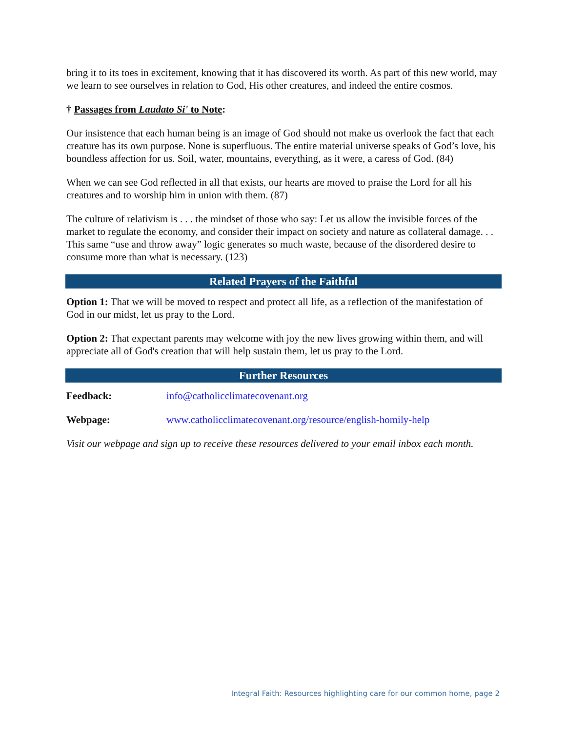bring it to its toes in excitement, knowing that it has discovered its worth. As part of this new world, may we learn to see ourselves in relation to God, His other creatures, and indeed the entire cosmos.
† Passages from Laudato Si' to Note:
Our insistence that each human being is an image of God should not make us overlook the fact that each creature has its own purpose. None is superfluous. The entire material universe speaks of God’s love, his boundless affection for us. Soil, water, mountains, everything, as it were, a caress of God. (84)
When we can see God reflected in all that exists, our hearts are moved to praise the Lord for all his creatures and to worship him in union with them. (87)
The culture of relativism is . . . the mindset of those who say: Let us allow the invisible forces of the market to regulate the economy, and consider their impact on society and nature as collateral damage. . . This same “use and throw away” logic generates so much waste, because of the disordered desire to consume more than what is necessary. (123)
Related Prayers of the Faithful
Option 1: That we will be moved to respect and protect all life, as a reflection of the manifestation of God in our midst, let us pray to the Lord.
Option 2: That expectant parents may welcome with joy the new lives growing within them, and will appreciate all of God's creation that will help sustain them, let us pray to the Lord.
Further Resources
Feedback: info@catholicclimatecovenant.org
Webpage: www.catholicclimatecovenant.org/resource/english-homily-help
Visit our webpage and sign up to receive these resources delivered to your email inbox each month.
Integral Faith: Resources highlighting care for our common home, page 2